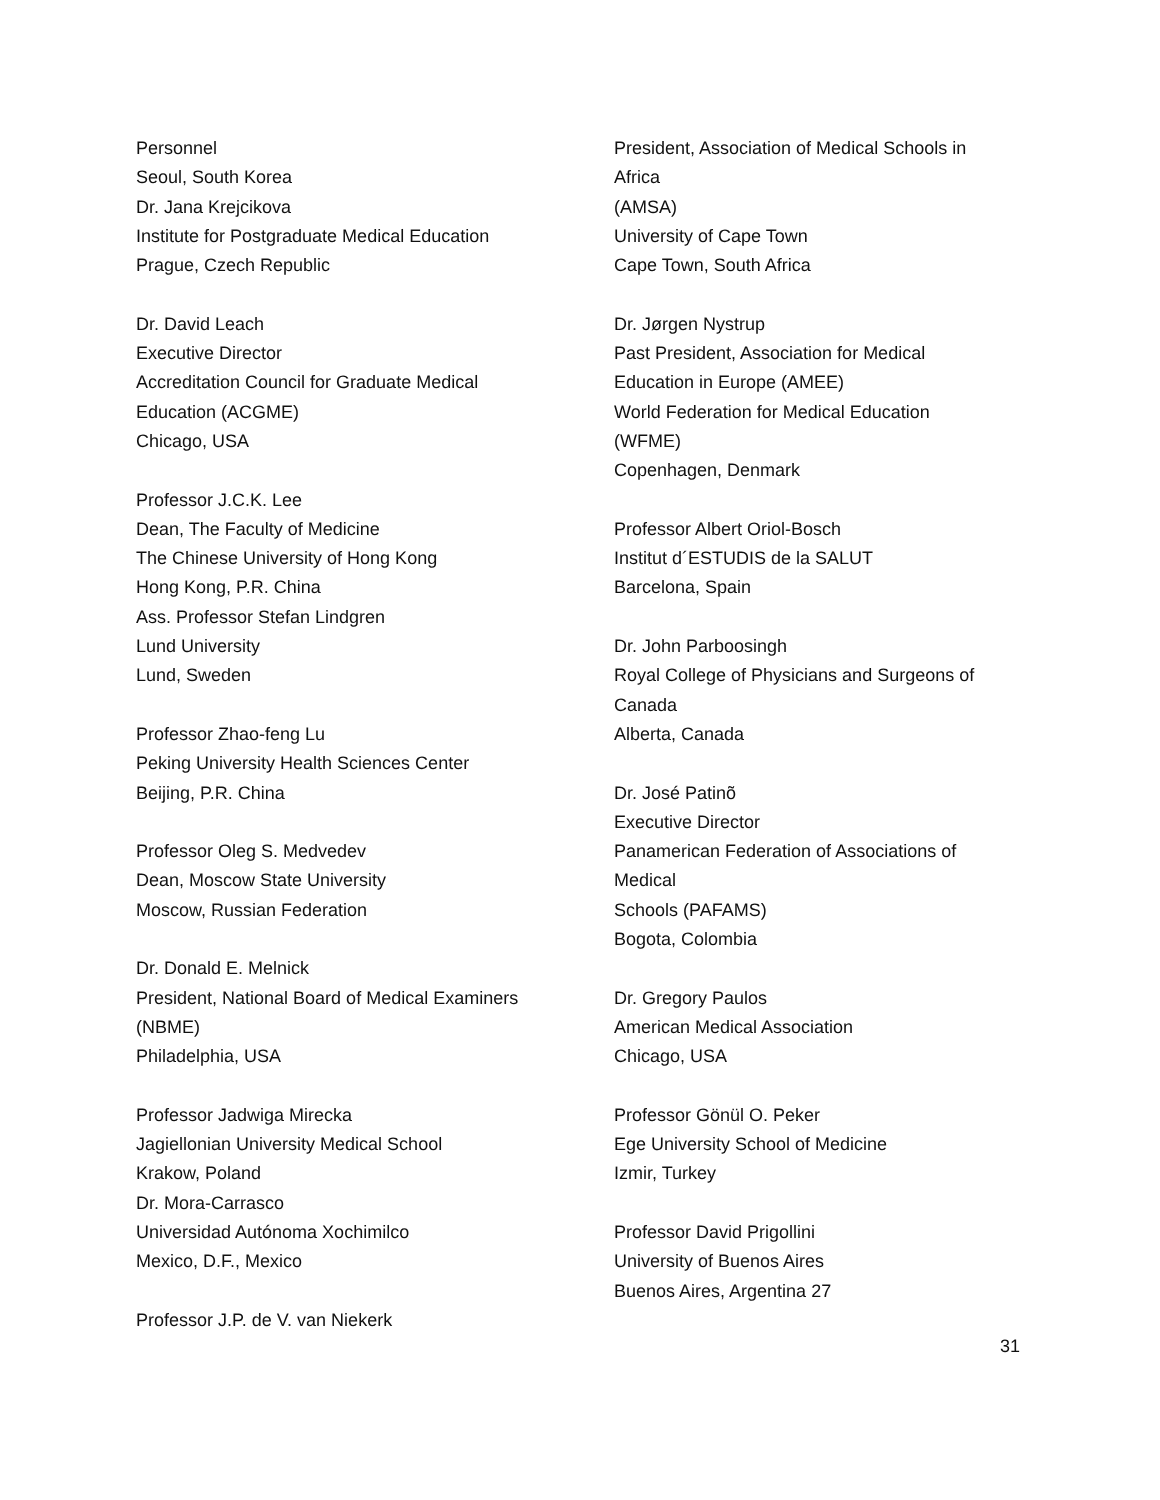Personnel
Seoul, South Korea
Dr. Jana Krejcikova
Institute for Postgraduate Medical Education
Prague, Czech Republic
Dr. David Leach
Executive Director
Accreditation Council for Graduate Medical
Education (ACGME)
Chicago, USA
Professor J.C.K. Lee
Dean, The Faculty of Medicine
The Chinese University of Hong Kong
Hong Kong, P.R. China
Ass. Professor Stefan Lindgren
Lund University
Lund, Sweden
Professor Zhao-feng Lu
Peking University Health Sciences Center
Beijing, P.R. China
Professor Oleg S. Medvedev
Dean, Moscow State University
Moscow, Russian Federation
Dr. Donald E. Melnick
President, National Board of Medical Examiners
(NBME)
Philadelphia, USA
Professor Jadwiga Mirecka
Jagiellonian University Medical School
Krakow, Poland
Dr. Mora-Carrasco
Universidad Autónoma Xochimilco
Mexico, D.F., Mexico
Professor J.P. de V. van Niekerk
President, Association of Medical Schools in
Africa
(AMSA)
University of Cape Town
Cape Town, South Africa
Dr. Jørgen Nystrup
Past President, Association for Medical
Education in Europe (AMEE)
World Federation for Medical Education
(WFME)
Copenhagen, Denmark
Professor Albert Oriol-Bosch
Institut d´ESTUDIS de la SALUT
Barcelona, Spain
Dr. John Parboosingh
Royal College of Physicians and Surgeons of
Canada
Alberta, Canada
Dr. José Patinõ
Executive Director
Panamerican Federation of Associations of
Medical
Schools (PAFAMS)
Bogota, Colombia
Dr. Gregory Paulos
American Medical Association
Chicago, USA
Professor Gönül O. Peker
Ege University School of Medicine
Izmir, Turkey
Professor David Prigollini
University of Buenos Aires
Buenos Aires, Argentina 27
31